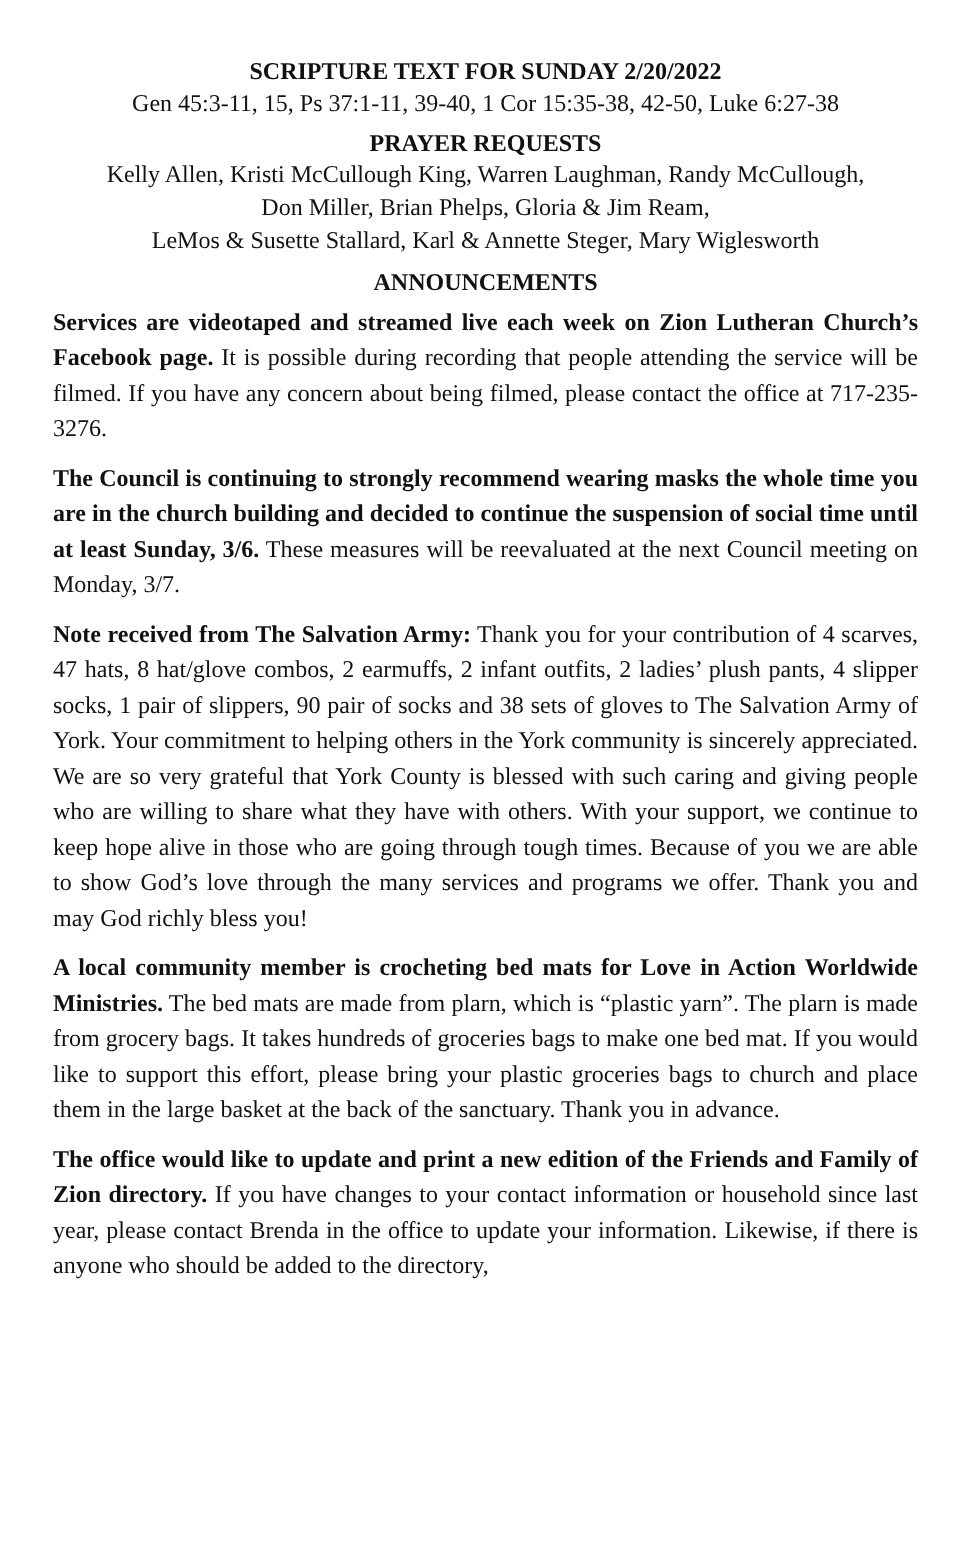SCRIPTURE TEXT FOR SUNDAY 2/20/2022
Gen 45:3-11, 15, Ps 37:1-11, 39-40, 1 Cor 15:35-38, 42-50, Luke 6:27-38
PRAYER REQUESTS
Kelly Allen, Kristi McCullough King, Warren Laughman, Randy McCullough,
Don Miller, Brian Phelps, Gloria & Jim Ream,
LeMos & Susette Stallard, Karl & Annette Steger, Mary Wiglesworth
ANNOUNCEMENTS
Services are videotaped and streamed live each week on Zion Lutheran Church’s Facebook page. It is possible during recording that people attending the service will be filmed. If you have any concern about being filmed, please contact the office at 717-235-3276.
The Council is continuing to strongly recommend wearing masks the whole time you are in the church building and decided to continue the suspension of social time until at least Sunday, 3/6. These measures will be reevaluated at the next Council meeting on Monday, 3/7.
Note received from The Salvation Army: Thank you for your contribution of 4 scarves, 47 hats, 8 hat/glove combos, 2 earmuffs, 2 infant outfits, 2 ladies’ plush pants, 4 slipper socks, 1 pair of slippers, 90 pair of socks and 38 sets of gloves to The Salvation Army of York. Your commitment to helping others in the York community is sincerely appreciated. We are so very grateful that York County is blessed with such caring and giving people who are willing to share what they have with others. With your support, we continue to keep hope alive in those who are going through tough times. Because of you we are able to show God’s love through the many services and programs we offer. Thank you and may God richly bless you!
A local community member is crocheting bed mats for Love in Action Worldwide Ministries. The bed mats are made from plarn, which is “plastic yarn”. The plarn is made from grocery bags. It takes hundreds of groceries bags to make one bed mat. If you would like to support this effort, please bring your plastic groceries bags to church and place them in the large basket at the back of the sanctuary. Thank you in advance.
The office would like to update and print a new edition of the Friends and Family of Zion directory. If you have changes to your contact information or household since last year, please contact Brenda in the office to update your information. Likewise, if there is anyone who should be added to the directory,